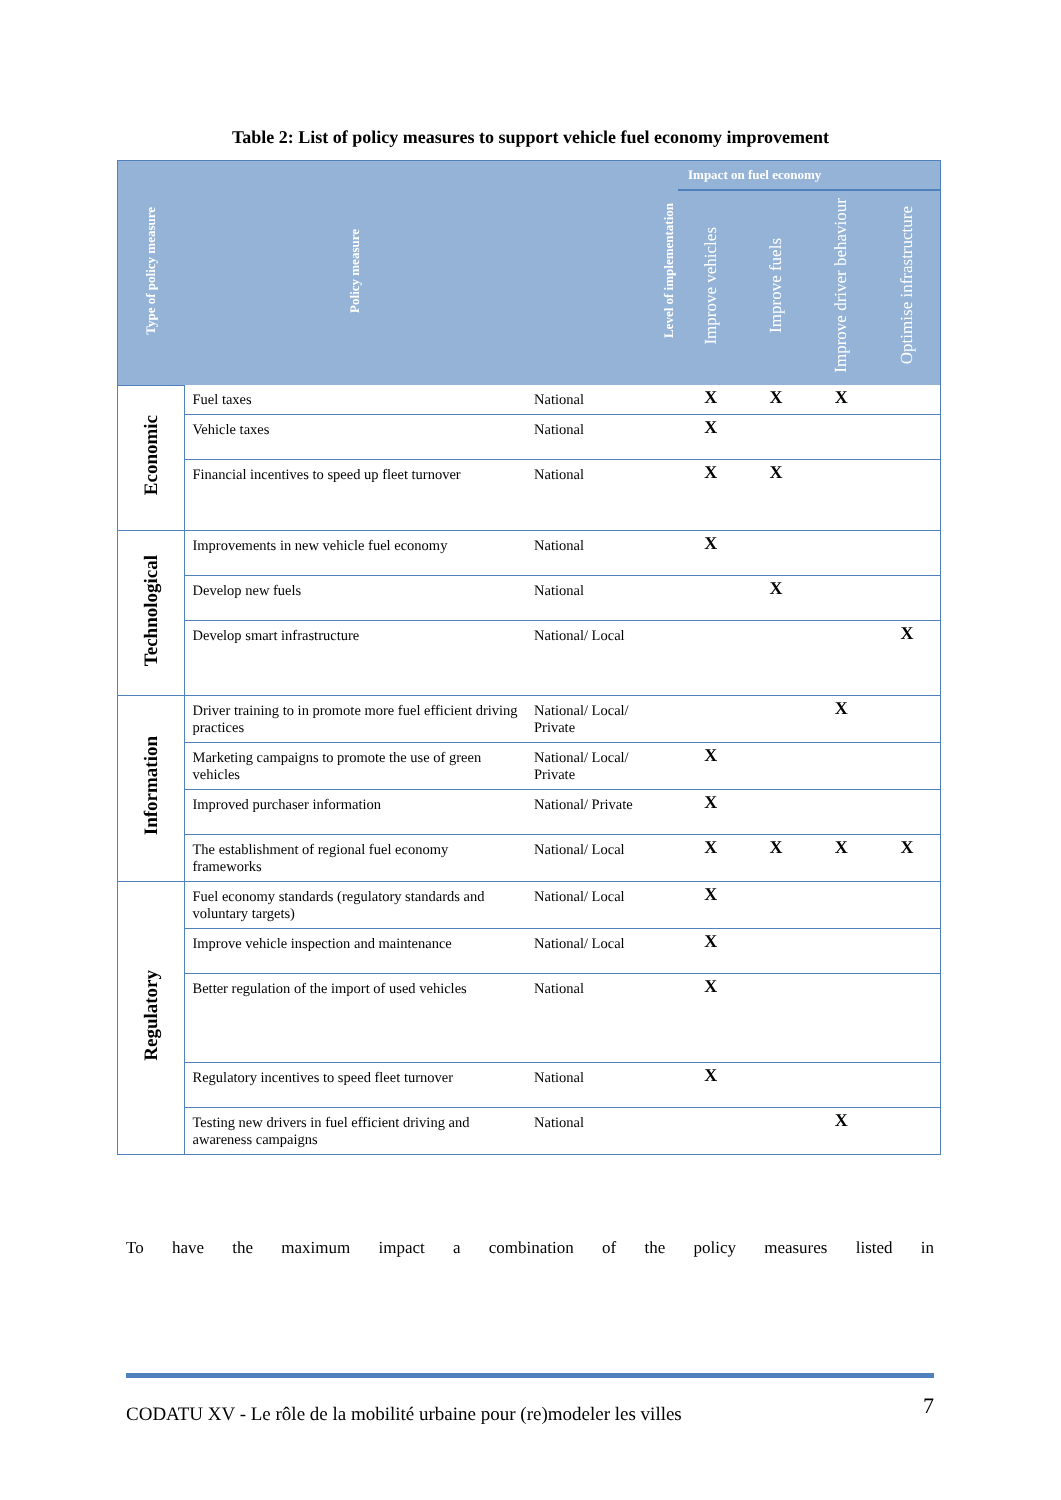Table 2: List of policy measures to support vehicle fuel economy improvement
| Type of policy measure | Policy measure | Level of implementation | Impact on fuel economy | | | |
| --- | --- | --- | --- | --- | --- | --- |
| | | | Improve vehicles | Improve fuels | Improve driver behaviour | Optimise infrastructure |
| Economic | Fuel taxes | National | X | X | X | |
| | Vehicle taxes | National | X | | | |
| | Financial incentives to speed up fleet turnover | National | X | X | | |
| Technological | Improvements in new vehicle fuel economy | National | X | | | |
| | Develop new fuels | National | | X | | |
| | Develop smart infrastructure | National/ Local | | | | X |
| Information | Driver training to in promote more fuel efficient driving practices | National/ Local/ Private | | | X | |
| | Marketing campaigns to promote the use of green vehicles | National/ Local/ Private | X | | | |
| | Improved purchaser information | National/ Private | X | | | |
| | The establishment of regional fuel economy frameworks | National/ Local | X | X | X | X |
| Regulatory | Fuel economy standards (regulatory standards and voluntary targets) | National/ Local | X | | | |
| | Improve vehicle inspection and maintenance | National/ Local | X | | | |
| | Better regulation of the import of used vehicles | National | X | | | |
| | Regulatory incentives to speed fleet turnover | National | X | | | |
| | Testing new drivers in fuel efficient driving and awareness campaigns | National | | | X | |
To have the maximum impact a combination of the policy measures listed in
CODATU XV - Le rôle de la mobilité urbaine pour (re)modeler les villes 7